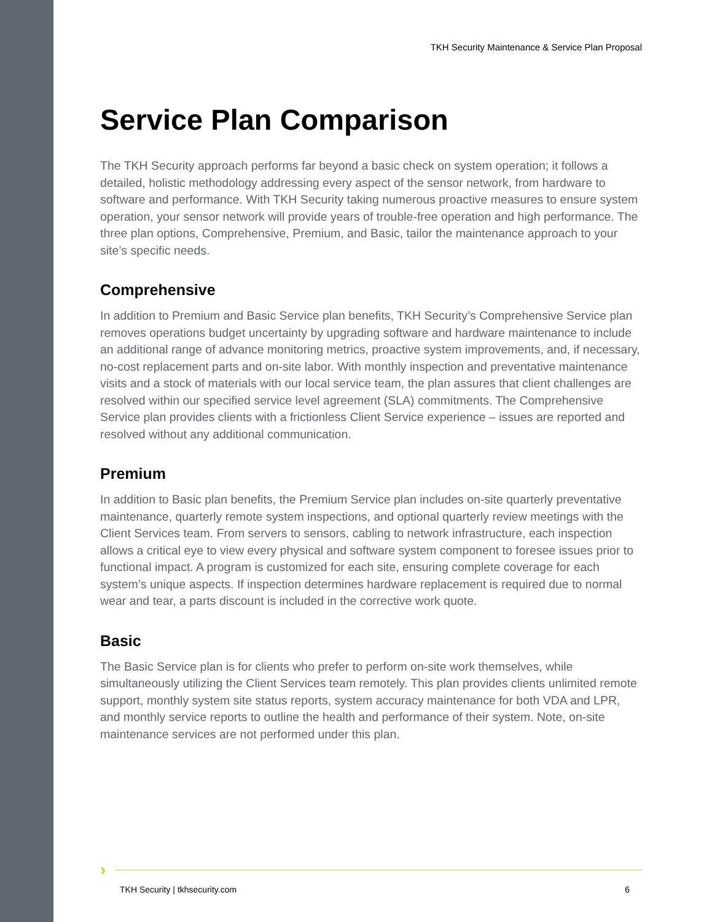TKH Security Maintenance & Service Plan Proposal
Service Plan Comparison
The TKH Security approach performs far beyond a basic check on system operation; it follows a detailed, holistic methodology addressing every aspect of the sensor network, from hardware to software and performance. With TKH Security taking numerous proactive measures to ensure system operation, your sensor network will provide years of trouble-free operation and high performance. The three plan options, Comprehensive, Premium, and Basic, tailor the maintenance approach to your site’s specific needs.
Comprehensive
In addition to Premium and Basic Service plan benefits, TKH Security’s Comprehensive Service plan removes operations budget uncertainty by upgrading software and hardware maintenance to include an additional range of advance monitoring metrics, proactive system improvements, and, if necessary, no-cost replacement parts and on-site labor. With monthly inspection and preventative maintenance visits and a stock of materials with our local service team, the plan assures that client challenges are resolved within our specified service level agreement (SLA) commitments. The Comprehensive Service plan provides clients with a frictionless Client Service experience – issues are reported and resolved without any additional communication.
Premium
In addition to Basic plan benefits, the Premium Service plan includes on-site quarterly preventative maintenance, quarterly remote system inspections, and optional quarterly review meetings with the Client Services team. From servers to sensors, cabling to network infrastructure, each inspection allows a critical eye to view every physical and software system component to foresee issues prior to functional impact. A program is customized for each site, ensuring complete coverage for each system’s unique aspects. If inspection determines hardware replacement is required due to normal wear and tear, a parts discount is included in the corrective work quote.
Basic
The Basic Service plan is for clients who prefer to perform on-site work themselves, while simultaneously utilizing the Client Services team remotely. This plan provides clients unlimited remote support, monthly system site status reports, system accuracy maintenance for both VDA and LPR, and monthly service reports to outline the health and performance of their system. Note, on-site maintenance services are not performed under this plan.
›
TKH Security | tkhsecurity.com 6